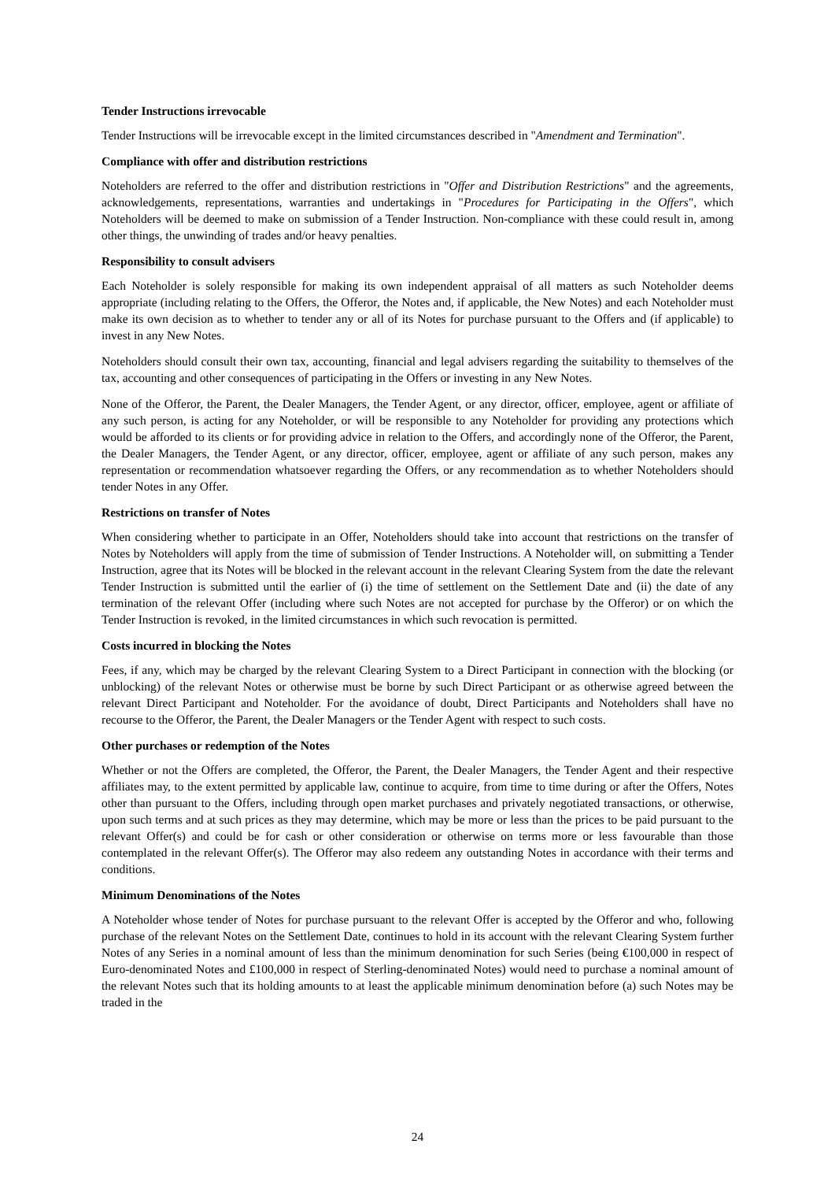Tender Instructions irrevocable
Tender Instructions will be irrevocable except in the limited circumstances described in "Amendment and Termination".
Compliance with offer and distribution restrictions
Noteholders are referred to the offer and distribution restrictions in "Offer and Distribution Restrictions" and the agreements, acknowledgements, representations, warranties and undertakings in "Procedures for Participating in the Offers", which Noteholders will be deemed to make on submission of a Tender Instruction. Non-compliance with these could result in, among other things, the unwinding of trades and/or heavy penalties.
Responsibility to consult advisers
Each Noteholder is solely responsible for making its own independent appraisal of all matters as such Noteholder deems appropriate (including relating to the Offers, the Offeror, the Notes and, if applicable, the New Notes) and each Noteholder must make its own decision as to whether to tender any or all of its Notes for purchase pursuant to the Offers and (if applicable) to invest in any New Notes.
Noteholders should consult their own tax, accounting, financial and legal advisers regarding the suitability to themselves of the tax, accounting and other consequences of participating in the Offers or investing in any New Notes.
None of the Offeror, the Parent, the Dealer Managers, the Tender Agent, or any director, officer, employee, agent or affiliate of any such person, is acting for any Noteholder, or will be responsible to any Noteholder for providing any protections which would be afforded to its clients or for providing advice in relation to the Offers, and accordingly none of the Offeror, the Parent, the Dealer Managers, the Tender Agent, or any director, officer, employee, agent or affiliate of any such person, makes any representation or recommendation whatsoever regarding the Offers, or any recommendation as to whether Noteholders should tender Notes in any Offer.
Restrictions on transfer of Notes
When considering whether to participate in an Offer, Noteholders should take into account that restrictions on the transfer of Notes by Noteholders will apply from the time of submission of Tender Instructions. A Noteholder will, on submitting a Tender Instruction, agree that its Notes will be blocked in the relevant account in the relevant Clearing System from the date the relevant Tender Instruction is submitted until the earlier of (i) the time of settlement on the Settlement Date and (ii) the date of any termination of the relevant Offer (including where such Notes are not accepted for purchase by the Offeror) or on which the Tender Instruction is revoked, in the limited circumstances in which such revocation is permitted.
Costs incurred in blocking the Notes
Fees, if any, which may be charged by the relevant Clearing System to a Direct Participant in connection with the blocking (or unblocking) of the relevant Notes or otherwise must be borne by such Direct Participant or as otherwise agreed between the relevant Direct Participant and Noteholder. For the avoidance of doubt, Direct Participants and Noteholders shall have no recourse to the Offeror, the Parent, the Dealer Managers or the Tender Agent with respect to such costs.
Other purchases or redemption of the Notes
Whether or not the Offers are completed, the Offeror, the Parent, the Dealer Managers, the Tender Agent and their respective affiliates may, to the extent permitted by applicable law, continue to acquire, from time to time during or after the Offers, Notes other than pursuant to the Offers, including through open market purchases and privately negotiated transactions, or otherwise, upon such terms and at such prices as they may determine, which may be more or less than the prices to be paid pursuant to the relevant Offer(s) and could be for cash or other consideration or otherwise on terms more or less favourable than those contemplated in the relevant Offer(s). The Offeror may also redeem any outstanding Notes in accordance with their terms and conditions.
Minimum Denominations of the Notes
A Noteholder whose tender of Notes for purchase pursuant to the relevant Offer is accepted by the Offeror and who, following purchase of the relevant Notes on the Settlement Date, continues to hold in its account with the relevant Clearing System further Notes of any Series in a nominal amount of less than the minimum denomination for such Series (being €100,000 in respect of Euro-denominated Notes and £100,000 in respect of Sterling-denominated Notes) would need to purchase a nominal amount of the relevant Notes such that its holding amounts to at least the applicable minimum denomination before (a) such Notes may be traded in the
24